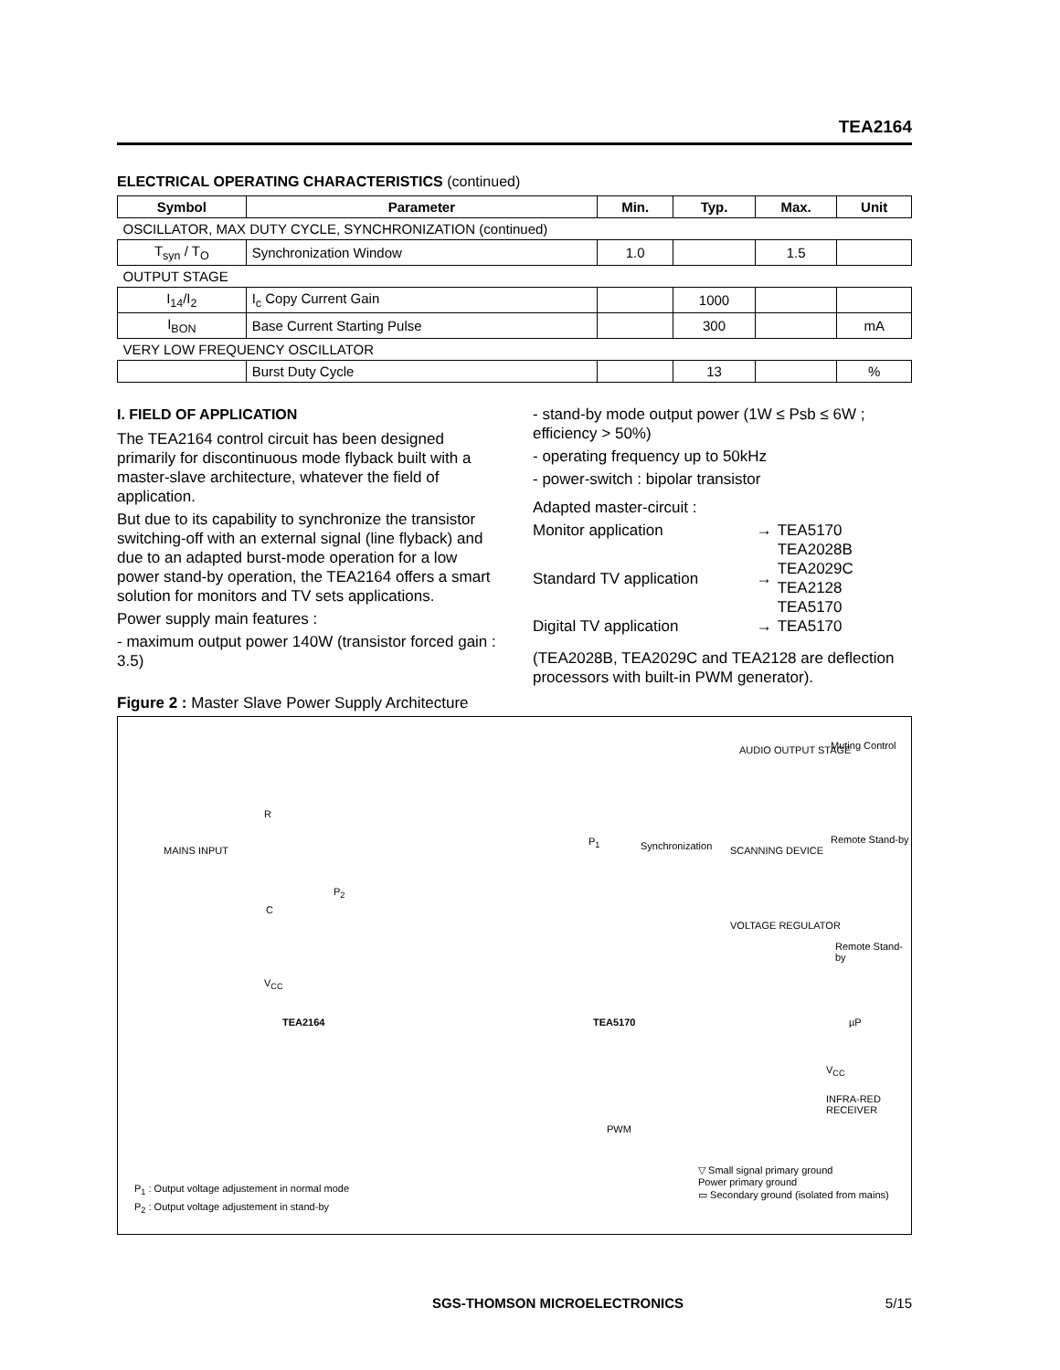TEA2164
ELECTRICAL OPERATING CHARACTERISTICS (continued)
| Symbol | Parameter | Min. | Typ. | Max. | Unit |
| --- | --- | --- | --- | --- | --- |
| OSCILLATOR, MAX DUTY CYCLE, SYNCHRONIZATION (continued) | | | | | |
| T<sub>syn</sub> / T<sub>O</sub> | Synchronization Window | 1.0 | | 1.5 | |
| OUTPUT STAGE | | | | | |
| I<sub>14</sub>/I<sub>2</sub> | I<sub>c</sub> Copy Current Gain | | 1000 | | |
| I<sub>BON</sub> | Base Current Starting Pulse | | 300 | | mA |
| VERY LOW FREQUENCY OSCILLATOR | | | | | |
| | Burst Duty Cycle | | 13 | | % |
I. FIELD OF APPLICATION
The TEA2164 control circuit has been designed primarily for discontinuous mode flyback built with a master-slave architecture, whatever the field of application.
But due to its capability to synchronize the transistor switching-off with an external signal (line flyback) and due to an adapted burst-mode operation for a low power stand-by operation, the TEA2164 offers a smart solution for monitors and TV sets applications.
Power supply main features :
- maximum output power 140W (transistor forced gain : 3.5)
- stand-by mode output power (1W ≤ Psb ≤ 6W ; efficiency > 50%)
- operating frequency up to 50kHz
- power-switch : bipolar transistor
Adapted master-circuit :
| Monitor application | → | TEA5170 |
| Standard TV application | → | TEA2028B TEA2029C TEA2128 TEA5170 |
| Digital TV application | → | TEA5170 |
(TEA2028B, TEA2029C and TEA2128 are deflection processors with built-in PWM generator).
Figure 2 : Master Slave Power Supply Architecture
MAINS INPUT
R
C
P<sub>2</sub>
V<sub>CC</sub>
TEA2164 TEA5170
AUDIO OUTPUT STAGE Muting Control
P<sub>1</sub> Synchronization SCANNING DEVICE
Remote Stand-by
VOLTAGE REGULATOR
Remote Stand-by
µP
V<sub>CC</sub>
INFRA-RED RECEIVER
PWM
▽ Small signal primary ground
Power primary ground
▭ Secondary ground (isolated from mains)
P<sub>1</sub> : Output voltage adjustement in normal mode
P<sub>2</sub> : Output voltage adjustement in stand-by
SGS-THOMSON MICROELECTRONICS 5/15